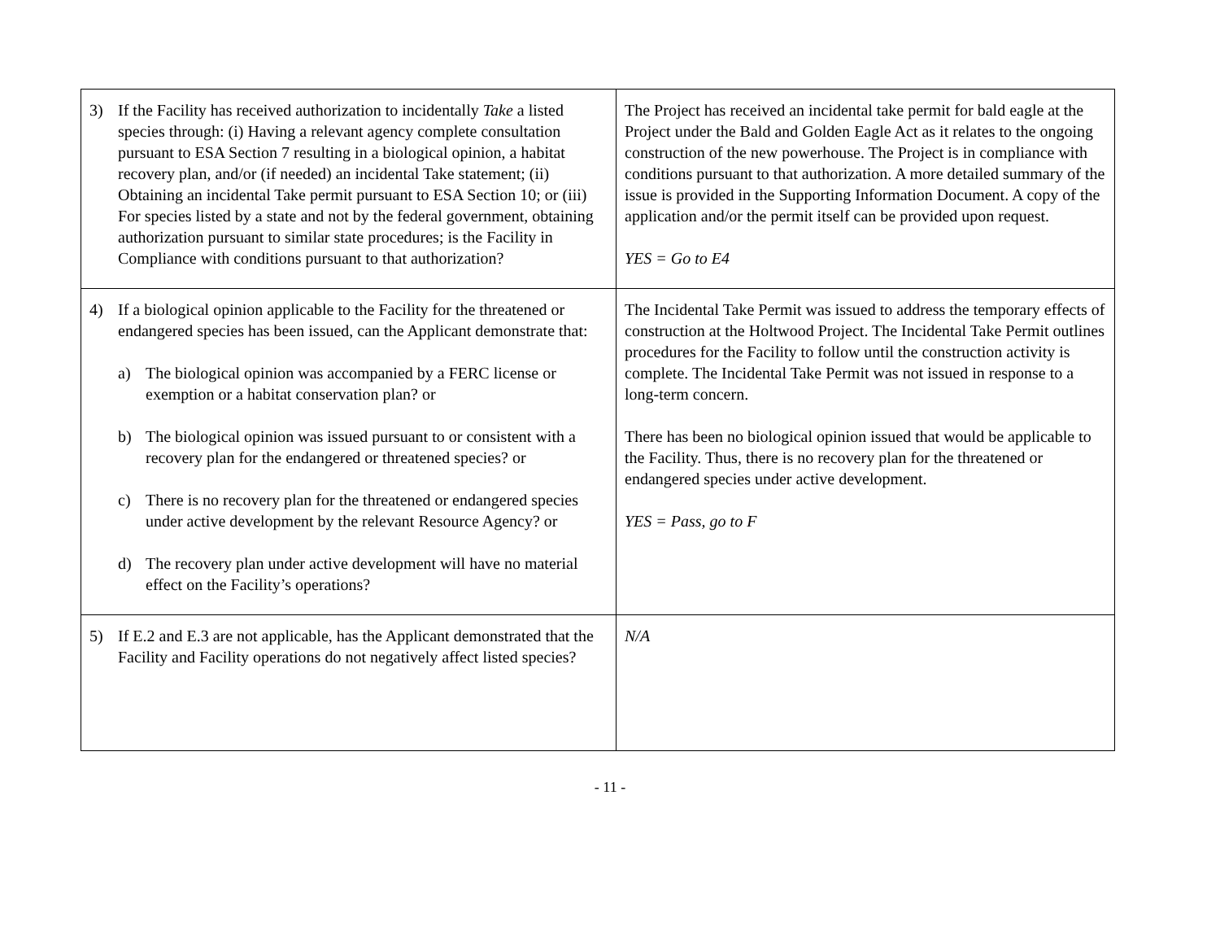| 3) If the Facility has received authorization to incidentally Take a listed species through: (i) Having a relevant agency complete consultation pursuant to ESA Section 7 resulting in a biological opinion, a habitat recovery plan, and/or (if needed) an incidental Take statement; (ii) Obtaining an incidental Take permit pursuant to ESA Section 10; or (iii) For species listed by a state and not by the federal government, obtaining authorization pursuant to similar state procedures; is the Facility in Compliance with conditions pursuant to that authorization? | The Project has received an incidental take permit for bald eagle at the Project under the Bald and Golden Eagle Act as it relates to the ongoing construction of the new powerhouse. The Project is in compliance with conditions pursuant to that authorization. A more detailed summary of the issue is provided in the Supporting Information Document. A copy of the application and/or the permit itself can be provided upon request. YES = Go to E4 |
| 4) If a biological opinion applicable to the Facility for the threatened or endangered species has been issued, can the Applicant demonstrate that: a) The biological opinion was accompanied by a FERC license or exemption or a habitat conservation plan? or b) The biological opinion was issued pursuant to or consistent with a recovery plan for the endangered or threatened species? or c) There is no recovery plan for the threatened or endangered species under active development by the relevant Resource Agency? or d) The recovery plan under active development will have no material effect on the Facility’s operations? | The Incidental Take Permit was issued to address the temporary effects of construction at the Holtwood Project. The Incidental Take Permit outlines procedures for the Facility to follow until the construction activity is complete. The Incidental Take Permit was not issued in response to a long-term concern. There has been no biological opinion issued that would be applicable to the Facility. Thus, there is no recovery plan for the threatened or endangered species under active development. YES = Pass, go to F |
| 5) If E.2 and E.3 are not applicable, has the Applicant demonstrated that the Facility and Facility operations do not negatively affect listed species? | N/A |
- 11 -